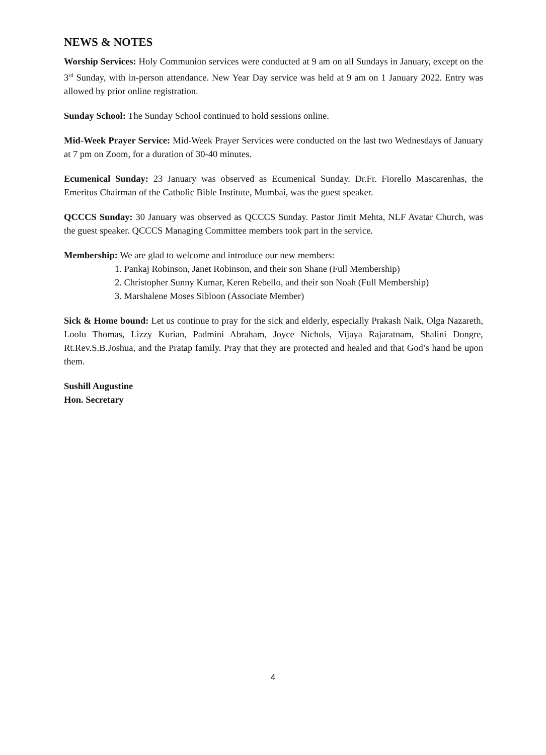NEWS & NOTES
Worship Services: Holy Communion services were conducted at 9 am on all Sundays in January, except on the 3<sup>rd</sup> Sunday, with in-person attendance. New Year Day service was held at 9 am on 1 January 2022. Entry was allowed by prior online registration.
Sunday School: The Sunday School continued to hold sessions online.
Mid-Week Prayer Service: Mid-Week Prayer Services were conducted on the last two Wednesdays of January at 7 pm on Zoom, for a duration of 30-40 minutes.
Ecumenical Sunday: 23 January was observed as Ecumenical Sunday. Dr.Fr. Fiorello Mascarenhas, the Emeritus Chairman of the Catholic Bible Institute, Mumbai, was the guest speaker.
QCCCS Sunday: 30 January was observed as QCCCS Sunday. Pastor Jimit Mehta, NLF Avatar Church, was the guest speaker. QCCCS Managing Committee members took part in the service.
Membership: We are glad to welcome and introduce our new members:
1. Pankaj Robinson, Janet Robinson, and their son Shane (Full Membership)
2. Christopher Sunny Kumar, Keren Rebello, and their son Noah (Full Membership)
3. Marshalene Moses Sibloon (Associate Member)
Sick & Home bound: Let us continue to pray for the sick and elderly, especially Prakash Naik, Olga Nazareth, Loolu Thomas, Lizzy Kurian, Padmini Abraham, Joyce Nichols, Vijaya Rajaratnam, Shalini Dongre, Rt.Rev.S.B.Joshua, and the Pratap family. Pray that they are protected and healed and that God’s hand be upon them.
Sushill Augustine
Hon. Secretary
4